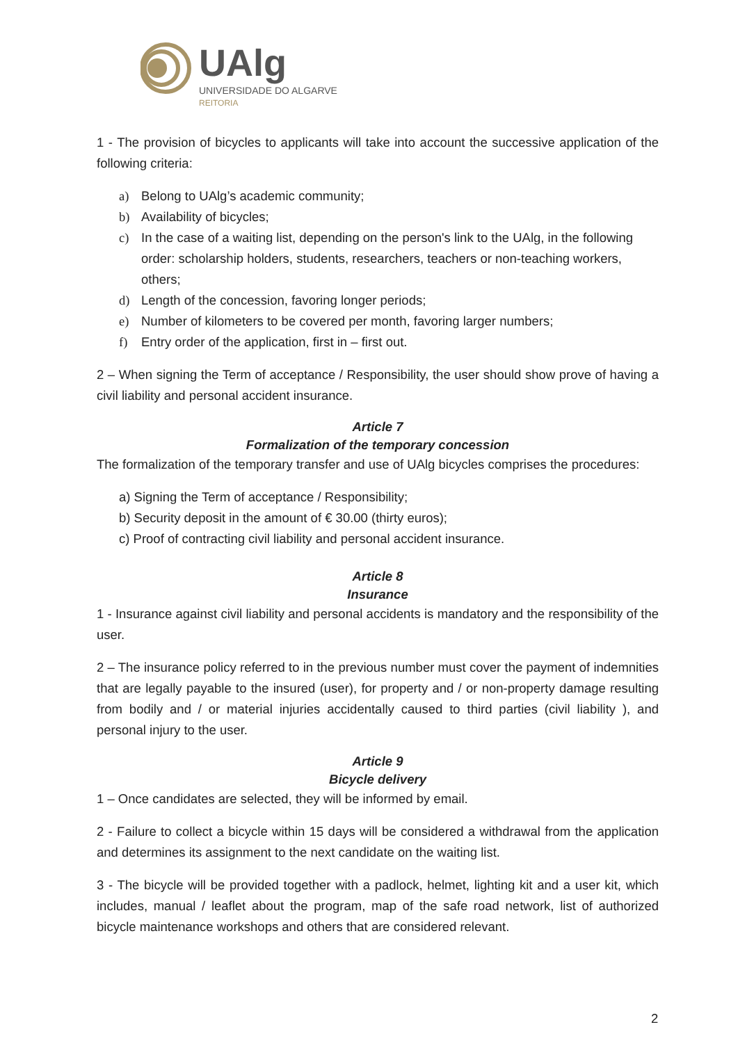UAlg
UNIVERSIDADE DO ALGARVE
REITORIA
1 - The provision of bicycles to applicants will take into account the successive application of the following criteria:
a) Belong to UAlg’s academic community;
b) Availability of bicycles;
c) In the case of a waiting list, depending on the person's link to the UAlg, in the following order: scholarship holders, students, researchers, teachers or non-teaching workers, others;
d) Length of the concession, favoring longer periods;
e) Number of kilometers to be covered per month, favoring larger numbers;
f) Entry order of the application, first in – first out.
2 – When signing the Term of acceptance / Responsibility, the user should show prove of having a civil liability and personal accident insurance.
Article 7
Formalization of the temporary concession
The formalization of the temporary transfer and use of UAlg bicycles comprises the procedures:
a) Signing the Term of acceptance / Responsibility;
b) Security deposit in the amount of € 30.00 (thirty euros);
c) Proof of contracting civil liability and personal accident insurance.
Article 8
Insurance
1 - Insurance against civil liability and personal accidents is mandatory and the responsibility of the user.
2 – The insurance policy referred to in the previous number must cover the payment of indemnities that are legally payable to the insured (user), for property and / or non-property damage resulting from bodily and / or material injuries accidentally caused to third parties (civil liability ), and personal injury to the user.
Article 9
Bicycle delivery
1 – Once candidates are selected, they will be informed by email.
2 - Failure to collect a bicycle within 15 days will be considered a withdrawal from the application and determines its assignment to the next candidate on the waiting list.
3 - The bicycle will be provided together with a padlock, helmet, lighting kit and a user kit, which includes, manual / leaflet about the program, map of the safe road network, list of authorized bicycle maintenance workshops and others that are considered relevant.
2